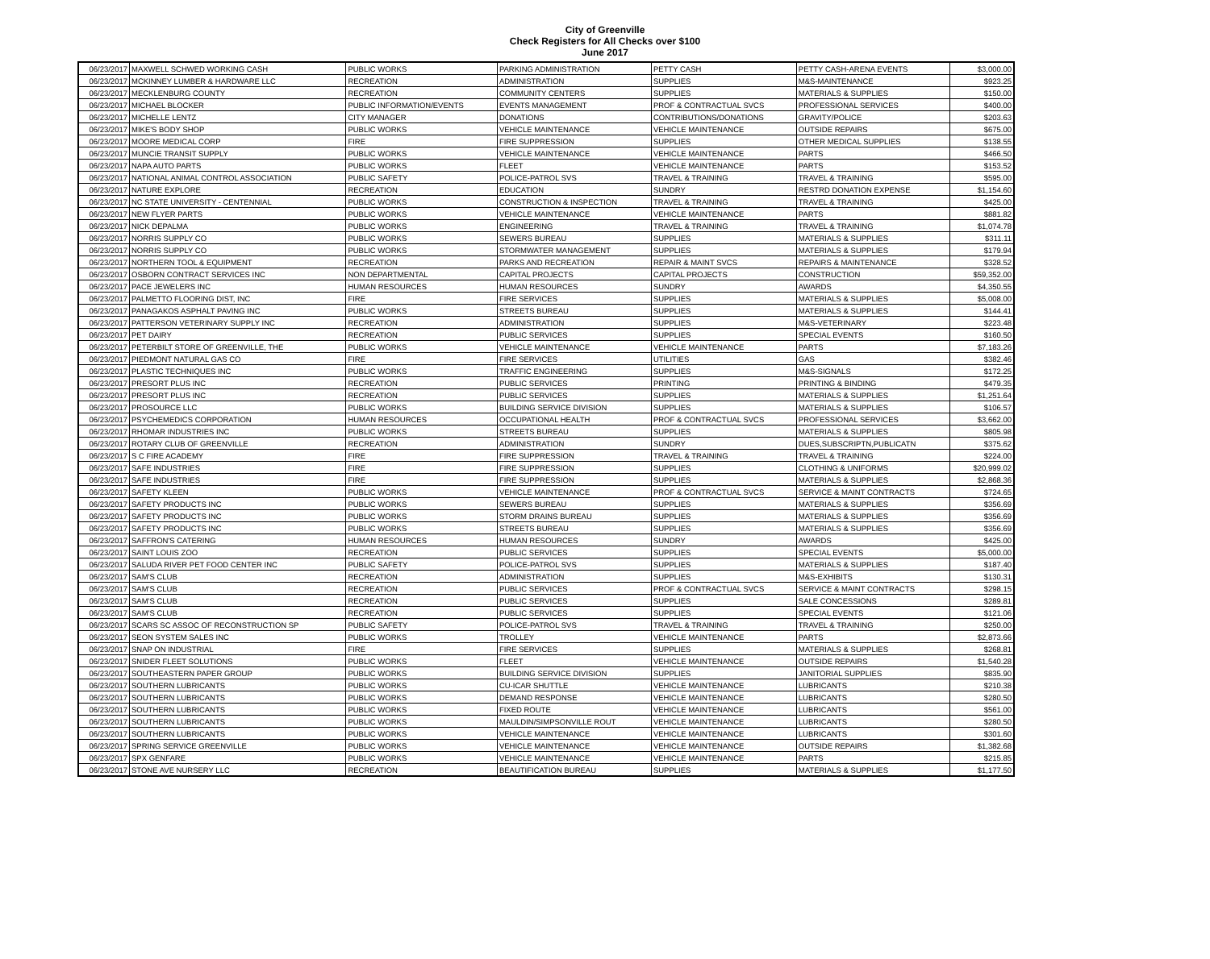City of Greenville
Check Registers for All Checks over $100
June 2017
| 06/23/2017 | MAXWELL SCHWED WORKING CASH | PUBLIC WORKS | PARKING ADMINISTRATION | PETTY CASH | PETTY CASH-ARENA EVENTS | $3,000.00 |
| 06/23/2017 | MCKINNEY LUMBER & HARDWARE LLC | RECREATION | ADMINISTRATION | SUPPLIES | M&S-MAINTENANCE | $923.25 |
| 06/23/2017 | MECKLENBURG COUNTY | RECREATION | COMMUNITY CENTERS | SUPPLIES | MATERIALS & SUPPLIES | $150.00 |
| 06/23/2017 | MICHAEL BLOCKER | PUBLIC INFORMATION/EVENTS | EVENTS MANAGEMENT | PROF & CONTRACTUAL SVCS | PROFESSIONAL SERVICES | $400.00 |
| 06/23/2017 | MICHELLE LENTZ | CITY MANAGER | DONATIONS | CONTRIBUTIONS/DONATIONS | GRAVITY/POLICE | $203.63 |
| 06/23/2017 | MIKE'S BODY SHOP | PUBLIC WORKS | VEHICLE MAINTENANCE | VEHICLE MAINTENANCE | OUTSIDE REPAIRS | $675.00 |
| 06/23/2017 | MOORE MEDICAL CORP | FIRE | FIRE SUPPRESSION | SUPPLIES | OTHER MEDICAL SUPPLIES | $138.55 |
| 06/23/2017 | MUNCIE TRANSIT SUPPLY | PUBLIC WORKS | VEHICLE MAINTENANCE | VEHICLE MAINTENANCE | PARTS | $466.50 |
| 06/23/2017 | NAPA AUTO PARTS | PUBLIC WORKS | FLEET | VEHICLE MAINTENANCE | PARTS | $153.52 |
| 06/23/2017 | NATIONAL ANIMAL CONTROL ASSOCIATION | PUBLIC SAFETY | POLICE-PATROL SVS | TRAVEL & TRAINING | TRAVEL & TRAINING | $595.00 |
| 06/23/2017 | NATURE EXPLORE | RECREATION | EDUCATION | SUNDRY | RESTRD DONATION EXPENSE | $1,154.60 |
| 06/23/2017 | NC STATE UNIVERSITY - CENTENNIAL | PUBLIC WORKS | CONSTRUCTION & INSPECTION | TRAVEL & TRAINING | TRAVEL & TRAINING | $425.00 |
| 06/23/2017 | NEW FLYER PARTS | PUBLIC WORKS | VEHICLE MAINTENANCE | VEHICLE MAINTENANCE | PARTS | $881.82 |
| 06/23/2017 | NICK DEPALMA | PUBLIC WORKS | ENGINEERING | TRAVEL & TRAINING | TRAVEL & TRAINING | $1,074.78 |
| 06/23/2017 | NORRIS SUPPLY CO | PUBLIC WORKS | SEWERS BUREAU | SUPPLIES | MATERIALS & SUPPLIES | $311.11 |
| 06/23/2017 | NORRIS SUPPLY CO | PUBLIC WORKS | STORMWATER MANAGEMENT | SUPPLIES | MATERIALS & SUPPLIES | $179.94 |
| 06/23/2017 | NORTHERN TOOL & EQUIPMENT | RECREATION | PARKS AND RECREATION | REPAIR & MAINT SVCS | REPAIRS & MAINTENANCE | $328.52 |
| 06/23/2017 | OSBORN CONTRACT SERVICES INC | NON DEPARTMENTAL | CAPITAL PROJECTS | CAPITAL PROJECTS | CONSTRUCTION | $59,352.00 |
| 06/23/2017 | PACE JEWELERS INC | HUMAN RESOURCES | HUMAN RESOURCES | SUNDRY | AWARDS | $4,350.55 |
| 06/23/2017 | PALMETTO FLOORING DIST, INC | FIRE | FIRE SERVICES | SUPPLIES | MATERIALS & SUPPLIES | $5,008.00 |
| 06/23/2017 | PANAGAKOS ASPHALT PAVING INC | PUBLIC WORKS | STREETS BUREAU | SUPPLIES | MATERIALS & SUPPLIES | $144.41 |
| 06/23/2017 | PATTERSON VETERINARY SUPPLY INC | RECREATION | ADMINISTRATION | SUPPLIES | M&S-VETERINARY | $223.48 |
| 06/23/2017 | PET DAIRY | RECREATION | PUBLIC SERVICES | SUPPLIES | SPECIAL EVENTS | $160.50 |
| 06/23/2017 | PETERBILT STORE OF GREENVILLE, THE | PUBLIC WORKS | VEHICLE MAINTENANCE | VEHICLE MAINTENANCE | PARTS | $7,183.26 |
| 06/23/2017 | PIEDMONT NATURAL GAS CO | FIRE | FIRE SERVICES | UTILITIES | GAS | $382.46 |
| 06/23/2017 | PLASTIC TECHNIQUES INC | PUBLIC WORKS | TRAFFIC ENGINEERING | SUPPLIES | M&S-SIGNALS | $172.25 |
| 06/23/2017 | PRESORT PLUS INC | RECREATION | PUBLIC SERVICES | PRINTING | PRINTING & BINDING | $479.35 |
| 06/23/2017 | PRESORT PLUS INC | RECREATION | PUBLIC SERVICES | SUPPLIES | MATERIALS & SUPPLIES | $1,251.64 |
| 06/23/2017 | PROSOURCE LLC | PUBLIC WORKS | BUILDING SERVICE DIVISION | SUPPLIES | MATERIALS & SUPPLIES | $106.57 |
| 06/23/2017 | PSYCHEMEDICS CORPORATION | HUMAN RESOURCES | OCCUPATIONAL HEALTH | PROF & CONTRACTUAL SVCS | PROFESSIONAL SERVICES | $3,662.00 |
| 06/23/2017 | RHOMAR INDUSTRIES INC | PUBLIC WORKS | STREETS BUREAU | SUPPLIES | MATERIALS & SUPPLIES | $805.98 |
| 06/23/2017 | ROTARY CLUB OF GREENVILLE | RECREATION | ADMINISTRATION | SUNDRY | DUES,SUBSCRIPTN,PUBLICATN | $375.62 |
| 06/23/2017 | S C FIRE ACADEMY | FIRE | FIRE SUPPRESSION | TRAVEL & TRAINING | TRAVEL & TRAINING | $224.00 |
| 06/23/2017 | SAFE INDUSTRIES | FIRE | FIRE SUPPRESSION | SUPPLIES | CLOTHING & UNIFORMS | $20,999.02 |
| 06/23/2017 | SAFE INDUSTRIES | FIRE | FIRE SUPPRESSION | SUPPLIES | MATERIALS & SUPPLIES | $2,868.36 |
| 06/23/2017 | SAFETY KLEEN | PUBLIC WORKS | VEHICLE MAINTENANCE | PROF & CONTRACTUAL SVCS | SERVICE & MAINT CONTRACTS | $724.65 |
| 06/23/2017 | SAFETY PRODUCTS INC | PUBLIC WORKS | SEWERS BUREAU | SUPPLIES | MATERIALS & SUPPLIES | $356.69 |
| 06/23/2017 | SAFETY PRODUCTS INC | PUBLIC WORKS | STORM DRAINS BUREAU | SUPPLIES | MATERIALS & SUPPLIES | $356.69 |
| 06/23/2017 | SAFETY PRODUCTS INC | PUBLIC WORKS | STREETS BUREAU | SUPPLIES | MATERIALS & SUPPLIES | $356.69 |
| 06/23/2017 | SAFFRON'S CATERING | HUMAN RESOURCES | HUMAN RESOURCES | SUNDRY | AWARDS | $425.00 |
| 06/23/2017 | SAINT LOUIS ZOO | RECREATION | PUBLIC SERVICES | SUPPLIES | SPECIAL EVENTS | $5,000.00 |
| 06/23/2017 | SALUDA RIVER PET FOOD CENTER INC | PUBLIC SAFETY | POLICE-PATROL SVS | SUPPLIES | MATERIALS & SUPPLIES | $187.40 |
| 06/23/2017 | SAM'S CLUB | RECREATION | ADMINISTRATION | SUPPLIES | M&S-EXHIBITS | $130.31 |
| 06/23/2017 | SAM'S CLUB | RECREATION | PUBLIC SERVICES | PROF & CONTRACTUAL SVCS | SERVICE & MAINT CONTRACTS | $298.15 |
| 06/23/2017 | SAM'S CLUB | RECREATION | PUBLIC SERVICES | SUPPLIES | SALE CONCESSIONS | $289.81 |
| 06/23/2017 | SAM'S CLUB | RECREATION | PUBLIC SERVICES | SUPPLIES | SPECIAL EVENTS | $121.06 |
| 06/23/2017 | SCARS SC ASSOC OF RECONSTRUCTION SP | PUBLIC SAFETY | POLICE-PATROL SVS | TRAVEL & TRAINING | TRAVEL & TRAINING | $250.00 |
| 06/23/2017 | SEON SYSTEM SALES INC | PUBLIC WORKS | TROLLEY | VEHICLE MAINTENANCE | PARTS | $2,873.66 |
| 06/23/2017 | SNAP ON INDUSTRIAL | FIRE | FIRE SERVICES | SUPPLIES | MATERIALS & SUPPLIES | $268.81 |
| 06/23/2017 | SNIDER FLEET SOLUTIONS | PUBLIC WORKS | FLEET | VEHICLE MAINTENANCE | OUTSIDE REPAIRS | $1,540.28 |
| 06/23/2017 | SOUTHEASTERN PAPER GROUP | PUBLIC WORKS | BUILDING SERVICE DIVISION | SUPPLIES | JANITORIAL SUPPLIES | $835.90 |
| 06/23/2017 | SOUTHERN LUBRICANTS | PUBLIC WORKS | CU-ICAR SHUTTLE | VEHICLE MAINTENANCE | LUBRICANTS | $210.38 |
| 06/23/2017 | SOUTHERN LUBRICANTS | PUBLIC WORKS | DEMAND RESPONSE | VEHICLE MAINTENANCE | LUBRICANTS | $280.50 |
| 06/23/2017 | SOUTHERN LUBRICANTS | PUBLIC WORKS | FIXED ROUTE | VEHICLE MAINTENANCE | LUBRICANTS | $561.00 |
| 06/23/2017 | SOUTHERN LUBRICANTS | PUBLIC WORKS | MAULDIN/SIMPSONVILLE ROUT | VEHICLE MAINTENANCE | LUBRICANTS | $280.50 |
| 06/23/2017 | SOUTHERN LUBRICANTS | PUBLIC WORKS | VEHICLE MAINTENANCE | VEHICLE MAINTENANCE | LUBRICANTS | $301.60 |
| 06/23/2017 | SPRING SERVICE GREENVILLE | PUBLIC WORKS | VEHICLE MAINTENANCE | VEHICLE MAINTENANCE | OUTSIDE REPAIRS | $1,382.68 |
| 06/23/2017 | SPX GENFARE | PUBLIC WORKS | VEHICLE MAINTENANCE | VEHICLE MAINTENANCE | PARTS | $215.85 |
| 06/23/2017 | STONE AVE NURSERY LLC | RECREATION | BEAUTIFICATION BUREAU | SUPPLIES | MATERIALS & SUPPLIES | $1,177.50 |